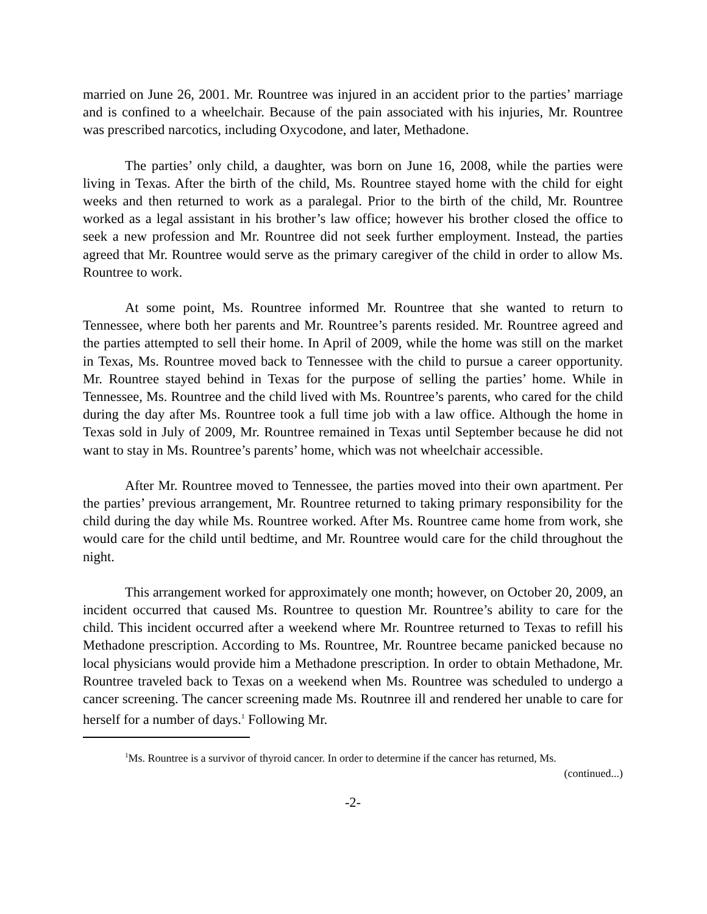married on June 26, 2001. Mr. Rountree was injured in an accident prior to the parties’ marriage and is confined to a wheelchair. Because of the pain associated with his injuries, Mr. Rountree was prescribed narcotics, including Oxycodone, and later, Methadone.
The parties’ only child, a daughter, was born on June 16, 2008, while the parties were living in Texas. After the birth of the child, Ms. Rountree stayed home with the child for eight weeks and then returned to work as a paralegal. Prior to the birth of the child, Mr. Rountree worked as a legal assistant in his brother’s law office; however his brother closed the office to seek a new profession and Mr. Rountree did not seek further employment. Instead, the parties agreed that Mr. Rountree would serve as the primary caregiver of the child in order to allow Ms. Rountree to work.
At some point, Ms. Rountree informed Mr. Rountree that she wanted to return to Tennessee, where both her parents and Mr. Rountree’s parents resided. Mr. Rountree agreed and the parties attempted to sell their home. In April of 2009, while the home was still on the market in Texas, Ms. Rountree moved back to Tennessee with the child to pursue a career opportunity. Mr. Rountree stayed behind in Texas for the purpose of selling the parties’ home. While in Tennessee, Ms. Rountree and the child lived with Ms. Rountree’s parents, who cared for the child during the day after Ms. Rountree took a full time job with a law office. Although the home in Texas sold in July of 2009, Mr. Rountree remained in Texas until September because he did not want to stay in Ms. Rountree’s parents’ home, which was not wheelchair accessible.
After Mr. Rountree moved to Tennessee, the parties moved into their own apartment. Per the parties’ previous arrangement, Mr. Rountree returned to taking primary responsibility for the child during the day while Ms. Rountree worked. After Ms. Rountree came home from work, she would care for the child until bedtime, and Mr. Rountree would care for the child throughout the night.
This arrangement worked for approximately one month; however, on October 20, 2009, an incident occurred that caused Ms. Rountree to question Mr. Rountree’s ability to care for the child. This incident occurred after a weekend where Mr. Rountree returned to Texas to refill his Methadone prescription. According to Ms. Rountree, Mr. Rountree became panicked because no local physicians would provide him a Methadone prescription. In order to obtain Methadone, Mr. Rountree traveled back to Texas on a weekend when Ms. Rountree was scheduled to undergo a cancer screening. The cancer screening made Ms. Routnree ill and rendered her unable to care for herself for a number of days.<sup>1</sup> Following Mr.
<sup>1</sup> Ms. Rountree is a survivor of thyroid cancer. In order to determine if the cancer has returned, Ms.
(continued...)
-2-